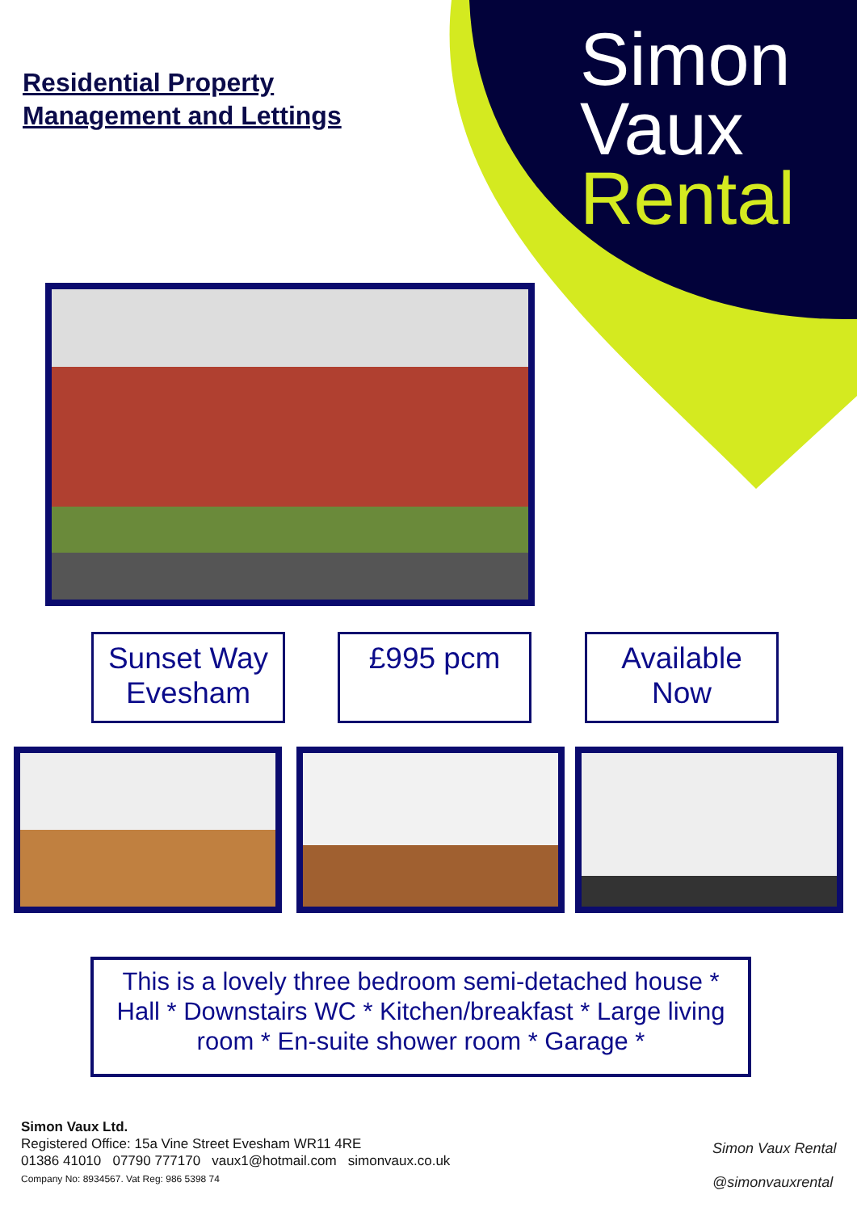Residential Property
Management and Lettings
Simon
Vaux
Rental
Sunset Way
Evesham
£995 pcm
Available
Now
This is a lovely three bedroom semi-detached house * Hall * Downstairs WC * Kitchen/breakfast * Large living room * En-suite shower room * Garage *
Simon Vaux Ltd.
Registered Office: 15a Vine Street Evesham WR11 4RE
01386 41010 07790 777170 vaux1@hotmail.com simonvaux.co.uk
Company No: 8934567. Vat Reg: 986 5398 74
Simon Vaux Rental
@simonvauxrental